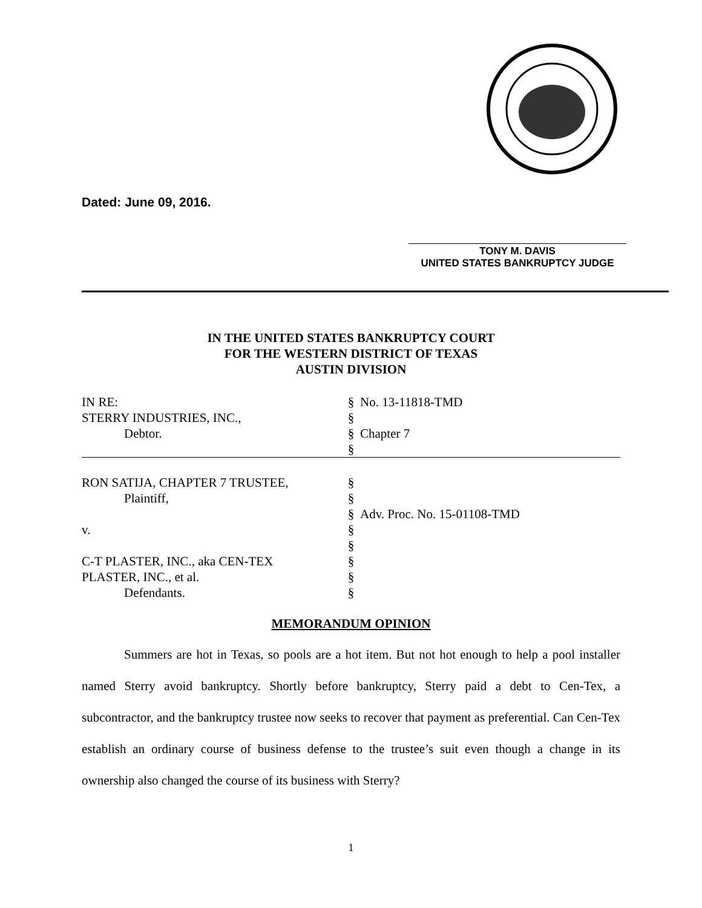Dated: June 09, 2016.
TONY M. DAVIS
UNITED STATES BANKRUPTCY JUDGE
IN THE UNITED STATES BANKRUPTCY COURT
FOR THE WESTERN DISTRICT OF TEXAS
AUSTIN DIVISION
IN RE:
§
No. 13-11818-TMD
STERRY INDUSTRIES, INC.,
§
Debtor.
§
Chapter 7
§
RON SATIJA, CHAPTER 7 TRUSTEE,
§
Plaintiff,
§
§
Adv. Proc. No. 15-01108-TMD
v.
§
§
C-T PLASTER, INC., aka CEN-TEX
§
PLASTER, INC., et al.
§
Defendants.
§
MEMORANDUM OPINION
Summers are hot in Texas, so pools are a hot item. But not hot enough to help a pool installer named Sterry avoid bankruptcy. Shortly before bankruptcy, Sterry paid a debt to Cen-Tex, a subcontractor, and the bankruptcy trustee now seeks to recover that payment as preferential. Can Cen-Tex establish an ordinary course of business defense to the trustee’s suit even though a change in its ownership also changed the course of its business with Sterry?
1